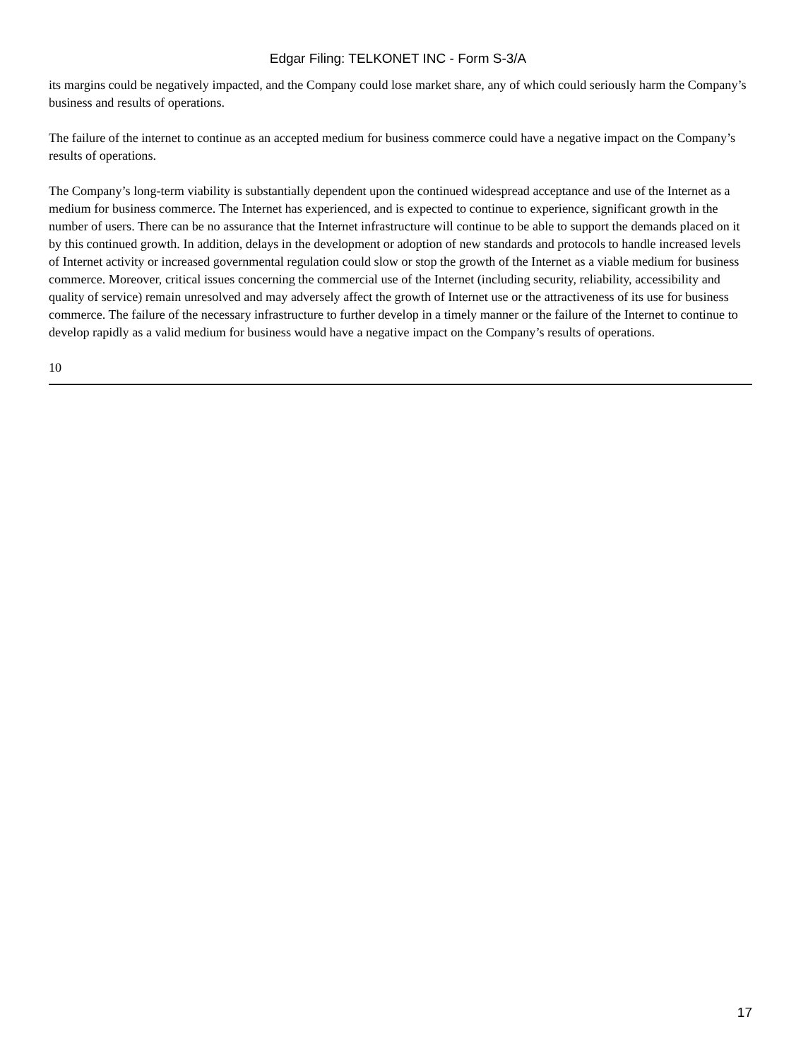Edgar Filing: TELKONET INC - Form S-3/A
its margins could be negatively impacted, and the Company could lose market share, any of which could seriously harm the Company’s business and results of operations.
The failure of the internet to continue as an accepted medium for business commerce could have a negative impact on the Company’s results of operations.
The Company’s long-term viability is substantially dependent upon the continued widespread acceptance and use of the Internet as a medium for business commerce. The Internet has experienced, and is expected to continue to experience, significant growth in the number of users. There can be no assurance that the Internet infrastructure will continue to be able to support the demands placed on it by this continued growth. In addition, delays in the development or adoption of new standards and protocols to handle increased levels of Internet activity or increased governmental regulation could slow or stop the growth of the Internet as a viable medium for business commerce. Moreover, critical issues concerning the commercial use of the Internet (including security, reliability, accessibility and quality of service) remain unresolved and may adversely affect the growth of Internet use or the attractiveness of its use for business commerce. The failure of the necessary infrastructure to further develop in a timely manner or the failure of the Internet to continue to develop rapidly as a valid medium for business would have a negative impact on the Company’s results of operations.
10
17